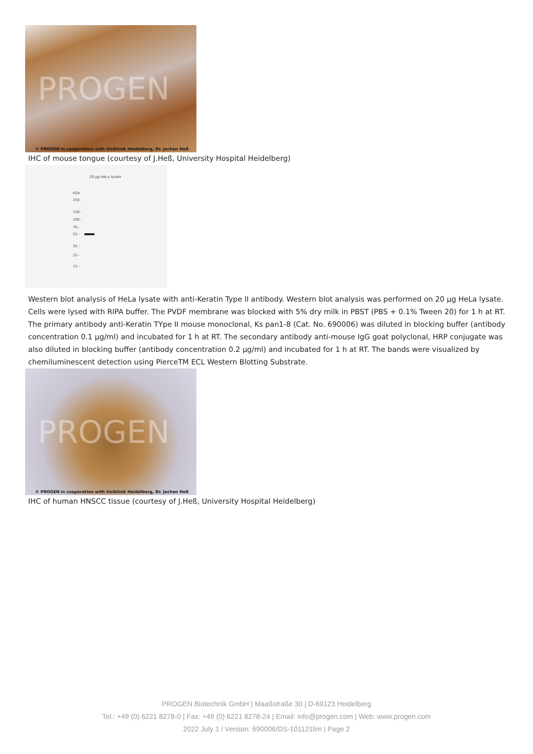PROGEN
© PROGEN in cooperation with Uniklinik Heidelberg, Dr. Jochen Heß
IHC of mouse tongue (courtesy of J.Heß, University Hospital Heidelberg)
20 µg HeLa lysate
kDa
250 -
130 -
100 -
70 -
55 -
35 -
25 -
15 -
Western blot analysis of HeLa lysate with anti-Keratin Type II antibody. Western blot analysis was performed on 20 µg HeLa lysate. Cells were lysed with RIPA buffer. The PVDF membrane was blocked with 5% dry milk in PBST (PBS + 0.1% Tween 20) for 1 h at RT. The primary antibody anti-Keratin TYpe II mouse monoclonal, Ks pan1-8 (Cat. No. 690006) was diluted in blocking buffer (antibody concentration 0.1 µg/ml) and incubated for 1 h at RT. The secondary antibody anti-mouse IgG goat polyclonal, HRP conjugate was also diluted in blocking buffer (antibody concentration 0.2 µg/ml) and incubated for 1 h at RT. The bands were visualized by chemiluminescent detection using PierceTM ECL Western Blotting Substrate.
PROGEN
© PROGEN in cooperation with Uniklinik Heidelberg, Dr. Jochen Heß
IHC of human HNSCC tissue (courtesy of J.Heß, University Hospital Heidelberg)
PROGEN Biotechnik GmbH | Maaßstraße 30 | D-69123 Heidelberg
Tel.: +49 (0) 6221 8278-0 | Fax: +49 (0) 6221 8278-24 | Email: info@progen.com | Web: www.progen.com
2022 July 1 / Version: 690006/DS-101121lim | Page 2